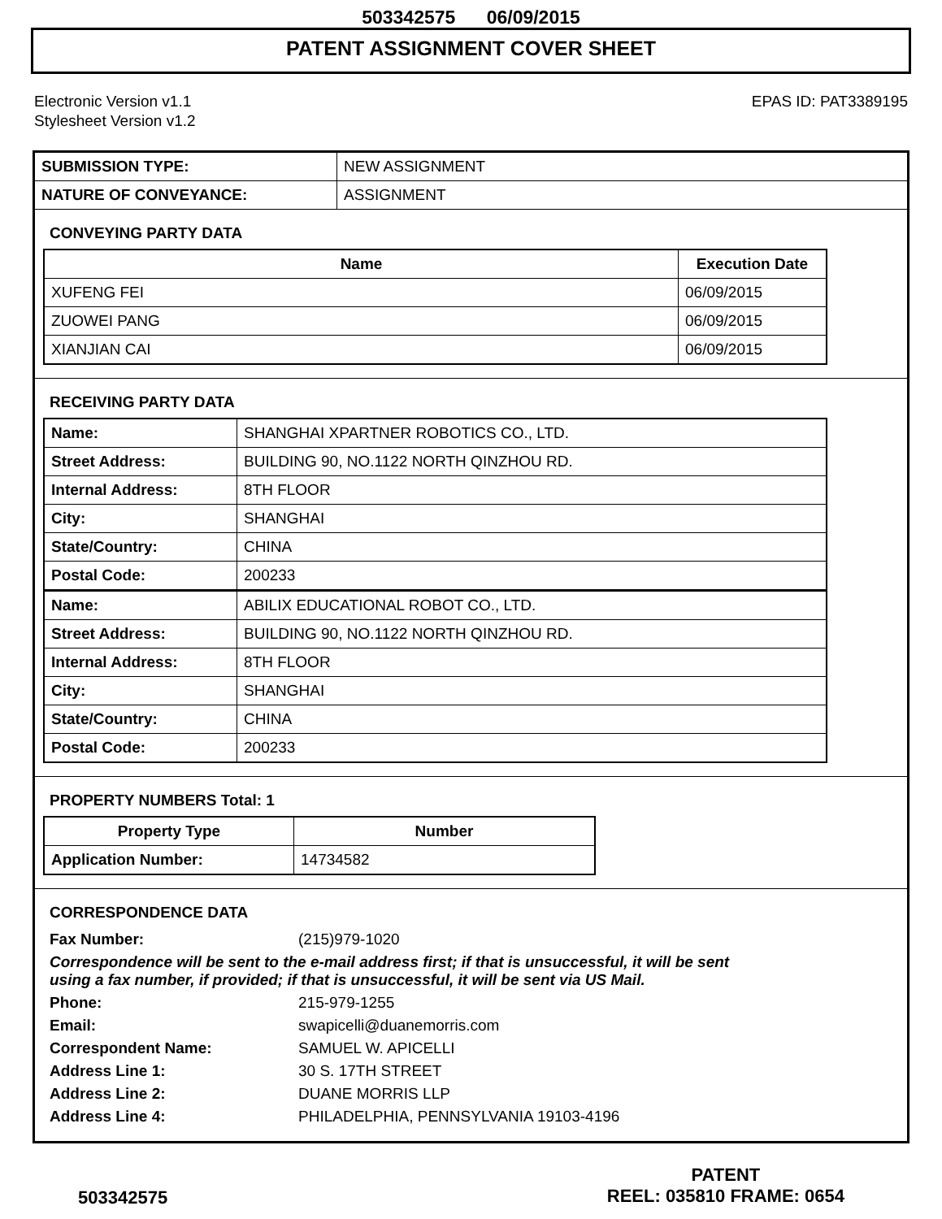503342575 06/09/2015
PATENT ASSIGNMENT COVER SHEET
Electronic Version v1.1
Stylesheet Version v1.2
EPAS ID: PAT3389195
| SUBMISSION TYPE: | NEW ASSIGNMENT |
| NATURE OF CONVEYANCE: | ASSIGNMENT |
CONVEYING PARTY DATA
| Name | Execution Date |
| --- | --- |
| XUFENG FEI | 06/09/2015 |
| ZUOWEI PANG | 06/09/2015 |
| XIANJIAN CAI | 06/09/2015 |
RECEIVING PARTY DATA
| Name: | SHANGHAI XPARTNER ROBOTICS CO., LTD. |
| Street Address: | BUILDING 90, NO.1122 NORTH QINZHOU RD. |
| Internal Address: | 8TH FLOOR |
| City: | SHANGHAI |
| State/Country: | CHINA |
| Postal Code: | 200233 |
| Name: | ABILIX EDUCATIONAL ROBOT CO., LTD. |
| Street Address: | BUILDING 90, NO.1122 NORTH QINZHOU RD. |
| Internal Address: | 8TH FLOOR |
| City: | SHANGHAI |
| State/Country: | CHINA |
| Postal Code: | 200233 |
PROPERTY NUMBERS Total: 1
| Property Type | Number |
| --- | --- |
| Application Number: | 14734582 |
CORRESPONDENCE DATA
| Fax Number: | (215)979-1020 |
| Correspondence will be sent to the e-mail address first; if that is unsuccessful, it will be sent using a fax number, if provided; if that is unsuccessful, it will be sent via US Mail. | |
| Phone: | 215-979-1255 |
| Email: | swapicelli@duanemorris.com |
| Correspondent Name: | SAMUEL W. APICELLI |
| Address Line 1: | 30 S. 17TH STREET |
| Address Line 2: | DUANE MORRIS LLP |
| Address Line 4: | PHILADELPHIA, PENNSYLVANIA 19103-4196 |
503342575
PATENT
REEL: 035810 FRAME: 0654